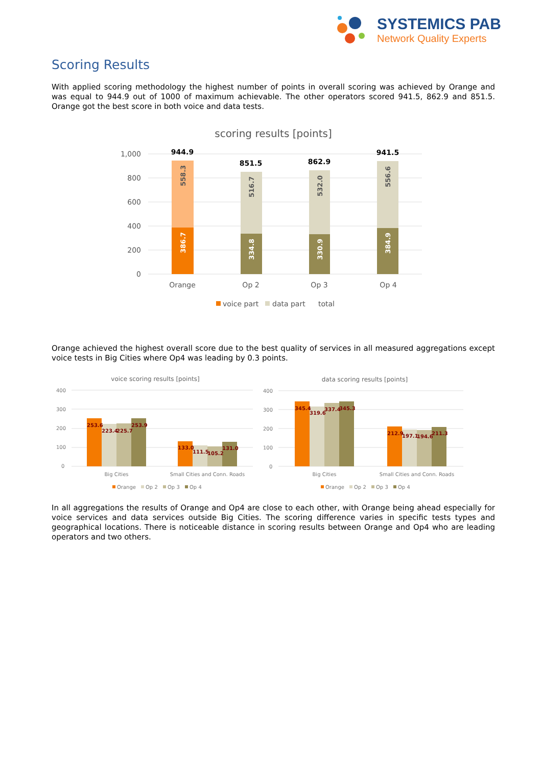SYSTEMICS PAB
Network Quality Experts
Scoring Results
With applied scoring methodology the highest number of points in overall scoring was achieved by Orange and was equal to 944.9 out of 1000 of maximum achievable. The other operators scored 941.5, 862.9 and 851.5. Orange got the best score in both voice and data tests.
scoring results [points]
1,000
800
600
400
200
0
944.9
851.5
862.9
941.5
386.7
558.3
334.8
516.7
330.9
532.0
384.9
556.6
Orange
Op 2
Op 3
Op 4
voice part
data part
total
Orange achieved the highest overall score due to the best quality of services in all measured aggregations except voice tests in Big Cities where Op4 was leading by 0.3 points.
voice scoring results [points]
data scoring results [points]
400
300
200
100
0
400
300
200
100
0
253.6
223.4
225.7
253.9
133.0
111.5
105.2
131.0
345.4
319.6
337.4
345.3
212.9
197.1
194.6
211.3
Big Cities
Small Cities and Conn. Roads
Big Cities
Small Cities and Conn. Roads
Orange
Op 2
Op 3
Op 4
Orange
Op 2
Op 3
Op 4
In all aggregations the results of Orange and Op4 are close to each other, with Orange being ahead especially for voice services and data services outside Big Cities. The scoring difference varies in specific tests types and geographical locations. There is noticeable distance in scoring results between Orange and Op4 who are leading operators and two others.